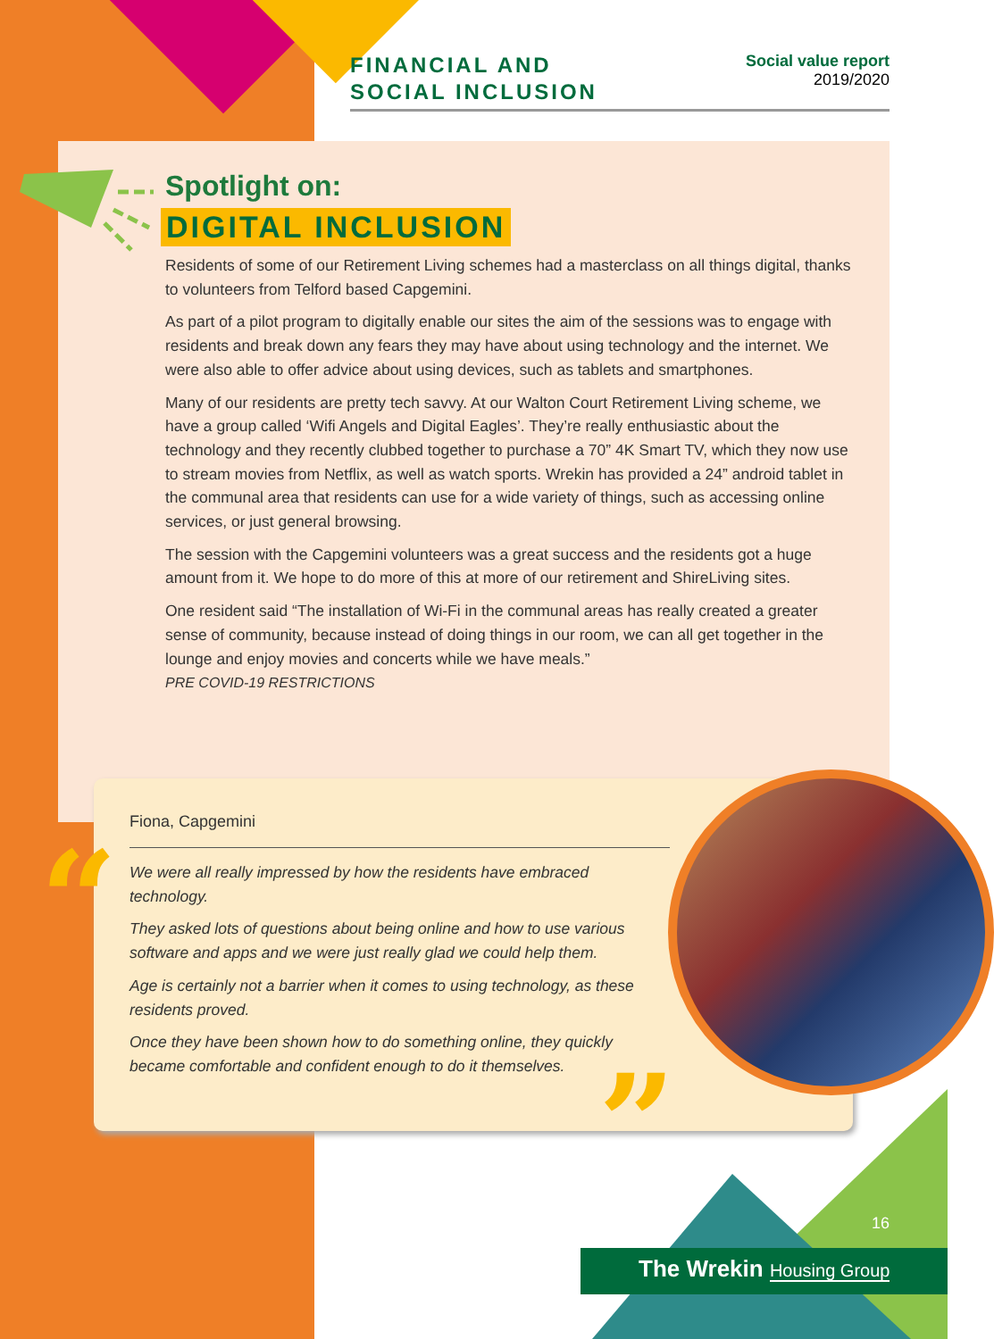FINANCIAL AND
SOCIAL INCLUSION
Social value report
2019/2020
Spotlight on:
DIGITAL INCLUSION
Residents of some of our Retirement Living schemes had a masterclass on all things digital, thanks to volunteers from Telford based Capgemini.
As part of a pilot program to digitally enable our sites the aim of the sessions was to engage with residents and break down any fears they may have about using technology and the internet. We were also able to offer advice about using devices, such as tablets and smartphones.
Many of our residents are pretty tech savvy. At our Walton Court Retirement Living scheme, we have a group called ‘Wifi Angels and Digital Eagles’. They’re really enthusiastic about the technology and they recently clubbed together to purchase a 70” 4K Smart TV, which they now use to stream movies from Netflix, as well as watch sports. Wrekin has provided a 24” android tablet in the communal area that residents can use for a wide variety of things, such as accessing online services, or just general browsing.
The session with the Capgemini volunteers was a great success and the residents got a huge amount from it. We hope to do more of this at more of our retirement and ShireLiving sites.
One resident said “The installation of Wi-Fi in the communal areas has really created a greater sense of community, because instead of doing things in our room, we can all get together in the lounge and enjoy movies and concerts while we have meals.”
PRE COVID-19 RESTRICTIONS
Fiona, Capgemini
We were all really impressed by how the residents have embraced technology.
They asked lots of questions about being online and how to use various software and apps and we were just really glad we could help them.
Age is certainly not a barrier when it comes to using technology, as these residents proved.
Once they have been shown how to do something online, they quickly became comfortable and confident enough to do it themselves.
“
”
16
The Wrekin Housing Group